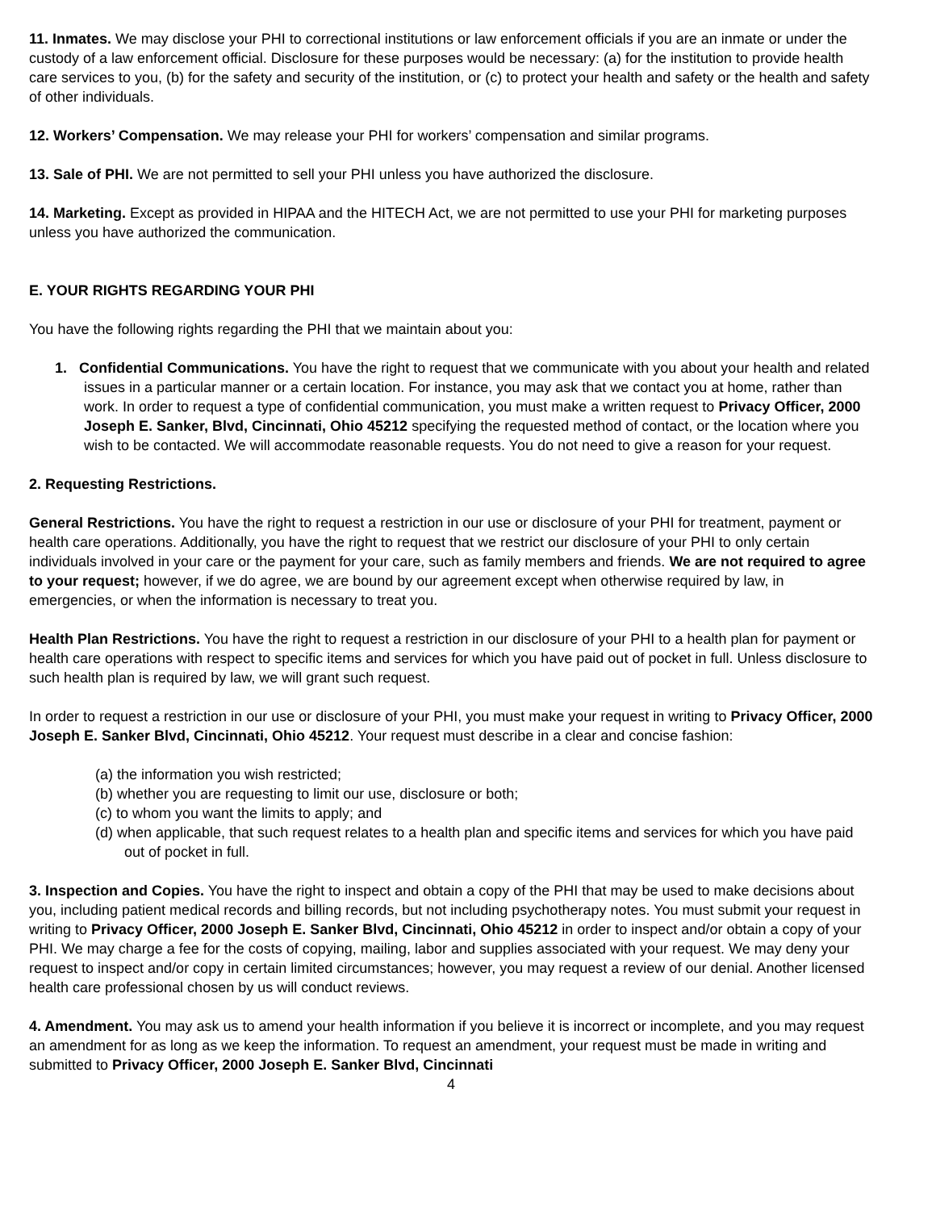11. Inmates. We may disclose your PHI to correctional institutions or law enforcement officials if you are an inmate or under the custody of a law enforcement official. Disclosure for these purposes would be necessary: (a) for the institution to provide health care services to you, (b) for the safety and security of the institution, or (c) to protect your health and safety or the health and safety of other individuals.
12. Workers’ Compensation. We may release your PHI for workers’ compensation and similar programs.
13. Sale of PHI. We are not permitted to sell your PHI unless you have authorized the disclosure.
14. Marketing. Except as provided in HIPAA and the HITECH Act, we are not permitted to use your PHI for marketing purposes unless you have authorized the communication.
E. YOUR RIGHTS REGARDING YOUR PHI
You have the following rights regarding the PHI that we maintain about you:
1. Confidential Communications. You have the right to request that we communicate with you about your health and related issues in a particular manner or a certain location. For instance, you may ask that we contact you at home, rather than work. In order to request a type of confidential communication, you must make a written request to Privacy Officer, 2000 Joseph E. Sanker, Blvd, Cincinnati, Ohio 45212 specifying the requested method of contact, or the location where you wish to be contacted. We will accommodate reasonable requests. You do not need to give a reason for your request.
2. Requesting Restrictions.
General Restrictions. You have the right to request a restriction in our use or disclosure of your PHI for treatment, payment or health care operations. Additionally, you have the right to request that we restrict our disclosure of your PHI to only certain individuals involved in your care or the payment for your care, such as family members and friends. We are not required to agree to your request; however, if we do agree, we are bound by our agreement except when otherwise required by law, in emergencies, or when the information is necessary to treat you.
Health Plan Restrictions. You have the right to request a restriction in our disclosure of your PHI to a health plan for payment or health care operations with respect to specific items and services for which you have paid out of pocket in full. Unless disclosure to such health plan is required by law, we will grant such request.
In order to request a restriction in our use or disclosure of your PHI, you must make your request in writing to Privacy Officer, 2000 Joseph E. Sanker Blvd, Cincinnati, Ohio 45212. Your request must describe in a clear and concise fashion:
(a) the information you wish restricted;
(b) whether you are requesting to limit our use, disclosure or both;
(c) to whom you want the limits to apply; and
(d) when applicable, that such request relates to a health plan and specific items and services for which you have paid out of pocket in full.
3. Inspection and Copies. You have the right to inspect and obtain a copy of the PHI that may be used to make decisions about you, including patient medical records and billing records, but not including psychotherapy notes. You must submit your request in writing to Privacy Officer, 2000 Joseph E. Sanker Blvd, Cincinnati, Ohio 45212 in order to inspect and/or obtain a copy of your PHI. We may charge a fee for the costs of copying, mailing, labor and supplies associated with your request. We may deny your request to inspect and/or copy in certain limited circumstances; however, you may request a review of our denial. Another licensed health care professional chosen by us will conduct reviews.
4. Amendment. You may ask us to amend your health information if you believe it is incorrect or incomplete, and you may request an amendment for as long as we keep the information. To request an amendment, your request must be made in writing and submitted to Privacy Officer, 2000 Joseph E. Sanker Blvd, Cincinnati
4